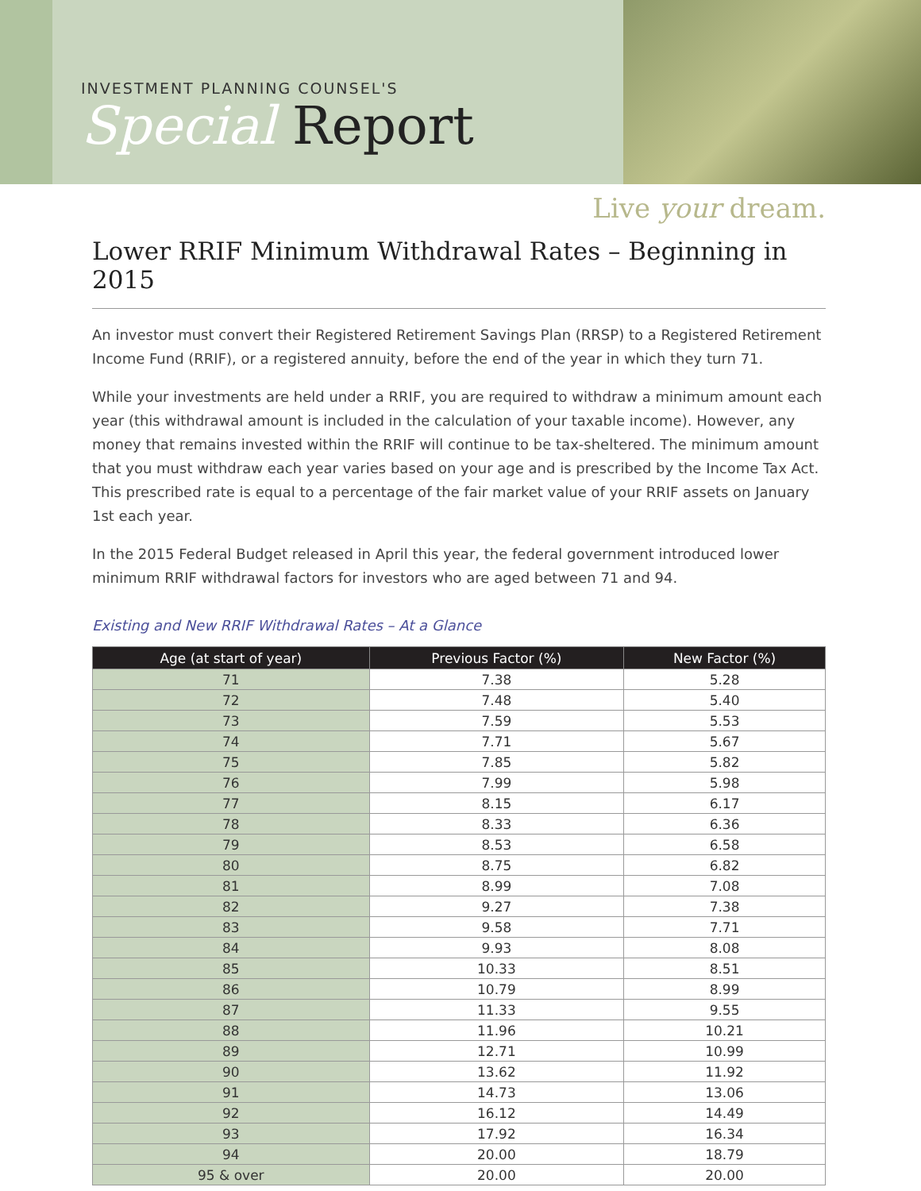INVESTMENT PLANNING COUNSEL'S
Special Report
Live your dream.
Lower RRIF Minimum Withdrawal Rates – Beginning in 2015
An investor must convert their Registered Retirement Savings Plan (RRSP) to a Registered Retirement Income Fund (RRIF), or a registered annuity, before the end of the year in which they turn 71.
While your investments are held under a RRIF, you are required to withdraw a minimum amount each year (this withdrawal amount is included in the calculation of your taxable income). However, any money that remains invested within the RRIF will continue to be tax-sheltered. The minimum amount that you must withdraw each year varies based on your age and is prescribed by the Income Tax Act. This prescribed rate is equal to a percentage of the fair market value of your RRIF assets on January 1st each year.
In the 2015 Federal Budget released in April this year, the federal government introduced lower minimum RRIF withdrawal factors for investors who are aged between 71 and 94.
Existing and New RRIF Withdrawal Rates – At a Glance
| Age (at start of year) | Previous Factor (%) | New Factor (%) |
| --- | --- | --- |
| 71 | 7.38 | 5.28 |
| 72 | 7.48 | 5.40 |
| 73 | 7.59 | 5.53 |
| 74 | 7.71 | 5.67 |
| 75 | 7.85 | 5.82 |
| 76 | 7.99 | 5.98 |
| 77 | 8.15 | 6.17 |
| 78 | 8.33 | 6.36 |
| 79 | 8.53 | 6.58 |
| 80 | 8.75 | 6.82 |
| 81 | 8.99 | 7.08 |
| 82 | 9.27 | 7.38 |
| 83 | 9.58 | 7.71 |
| 84 | 9.93 | 8.08 |
| 85 | 10.33 | 8.51 |
| 86 | 10.79 | 8.99 |
| 87 | 11.33 | 9.55 |
| 88 | 11.96 | 10.21 |
| 89 | 12.71 | 10.99 |
| 90 | 13.62 | 11.92 |
| 91 | 14.73 | 13.06 |
| 92 | 16.12 | 14.49 |
| 93 | 17.92 | 16.34 |
| 94 | 20.00 | 18.79 |
| 95 & over | 20.00 | 20.00 |